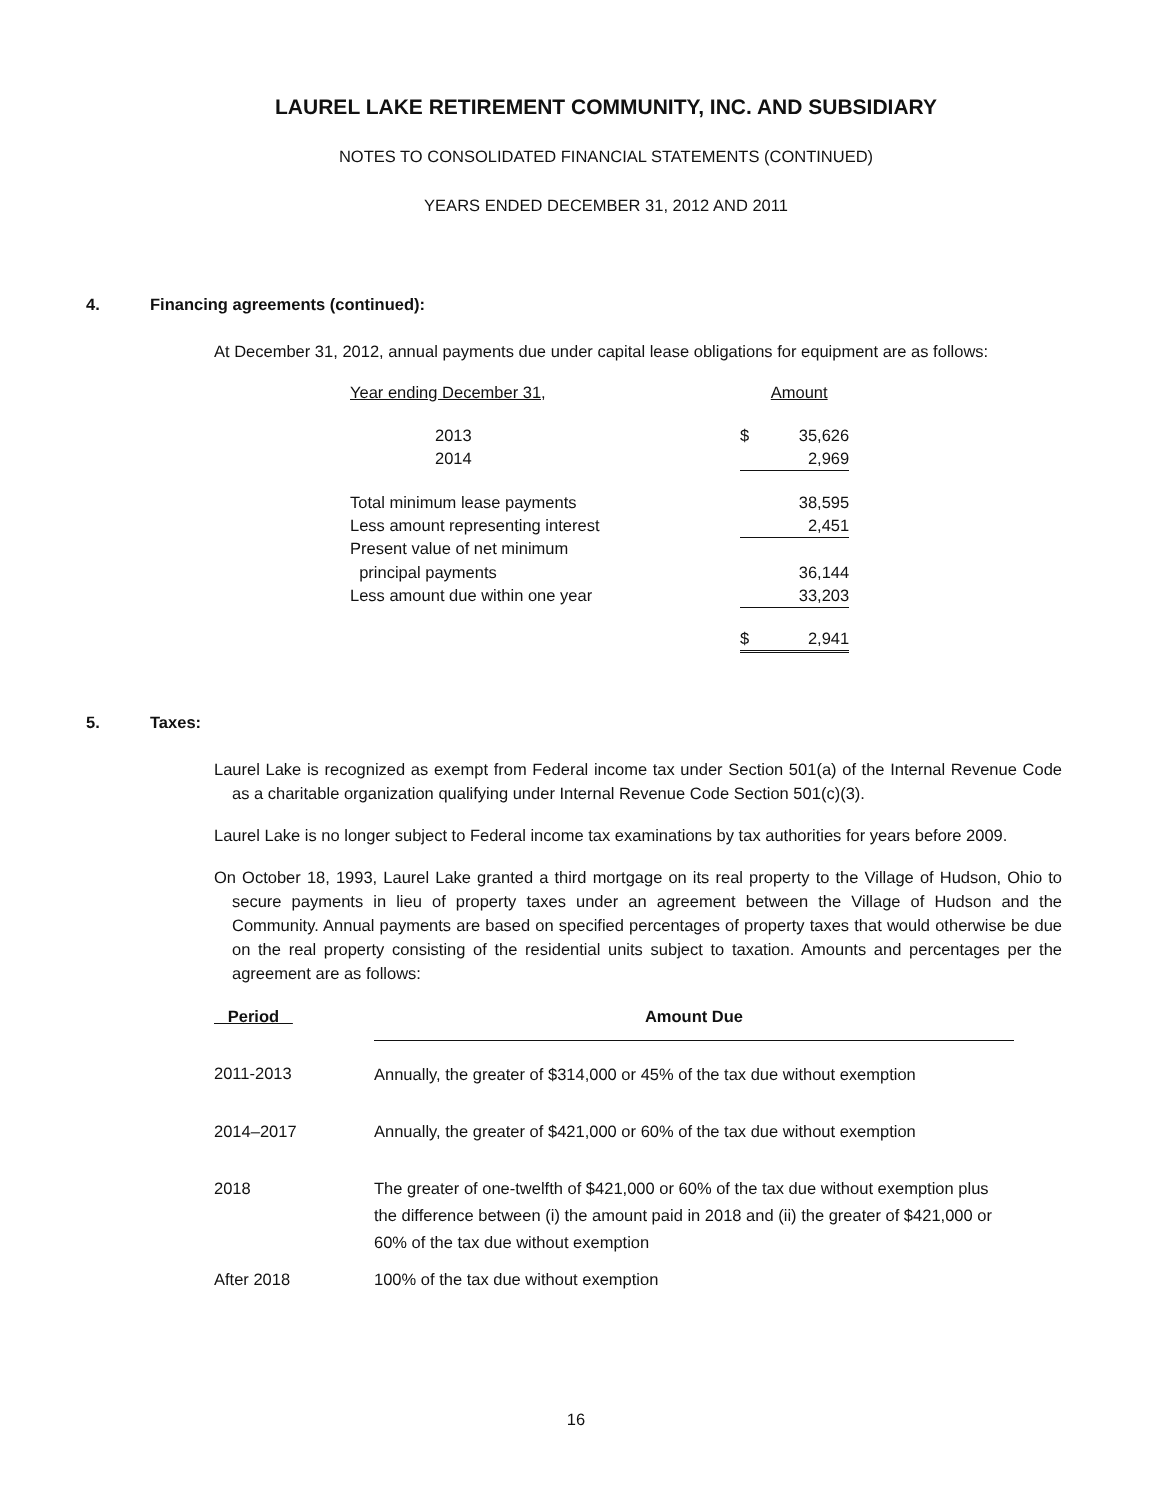LAUREL LAKE RETIREMENT COMMUNITY, INC. AND SUBSIDIARY
NOTES TO CONSOLIDATED FINANCIAL STATEMENTS (CONTINUED)
YEARS ENDED DECEMBER 31, 2012 AND 2011
4. Financing agreements (continued):
At December 31, 2012, annual payments due under capital lease obligations for equipment are as follows:
| Year ending December 31, | | Amount |
| 2013 | $ | 35,626 |
| 2014 | | 2,969 |
| Total minimum lease payments | | 38,595 |
| Less amount representing interest | | 2,451 |
| Present value of net minimum | | |
| principal payments | | 36,144 |
| Less amount due within one year | | 33,203 |
| | $ | 2,941 |
5. Taxes:
Laurel Lake is recognized as exempt from Federal income tax under Section 501(a) of the Internal Revenue Code as a charitable organization qualifying under Internal Revenue Code Section 501(c)(3).
Laurel Lake is no longer subject to Federal income tax examinations by tax authorities for years before 2009.
On October 18, 1993, Laurel Lake granted a third mortgage on its real property to the Village of Hudson, Ohio to secure payments in lieu of property taxes under an agreement between the Village of Hudson and the Community. Annual payments are based on specified percentages of property taxes that would otherwise be due on the real property consisting of the residential units subject to taxation. Amounts and percentages per the agreement are as follows:
| Period | Amount Due |
| --- | --- |
| 2011-2013 | Annually, the greater of $314,000 or 45% of the tax due without exemption |
| 2014–2017 | Annually, the greater of $421,000 or 60% of the tax due without exemption |
| 2018 | The greater of one-twelfth of $421,000 or 60% of the tax due without exemption plus the difference between (i) the amount paid in 2018 and (ii) the greater of $421,000 or 60% of the tax due without exemption |
| After 2018 | 100% of the tax due without exemption |
16